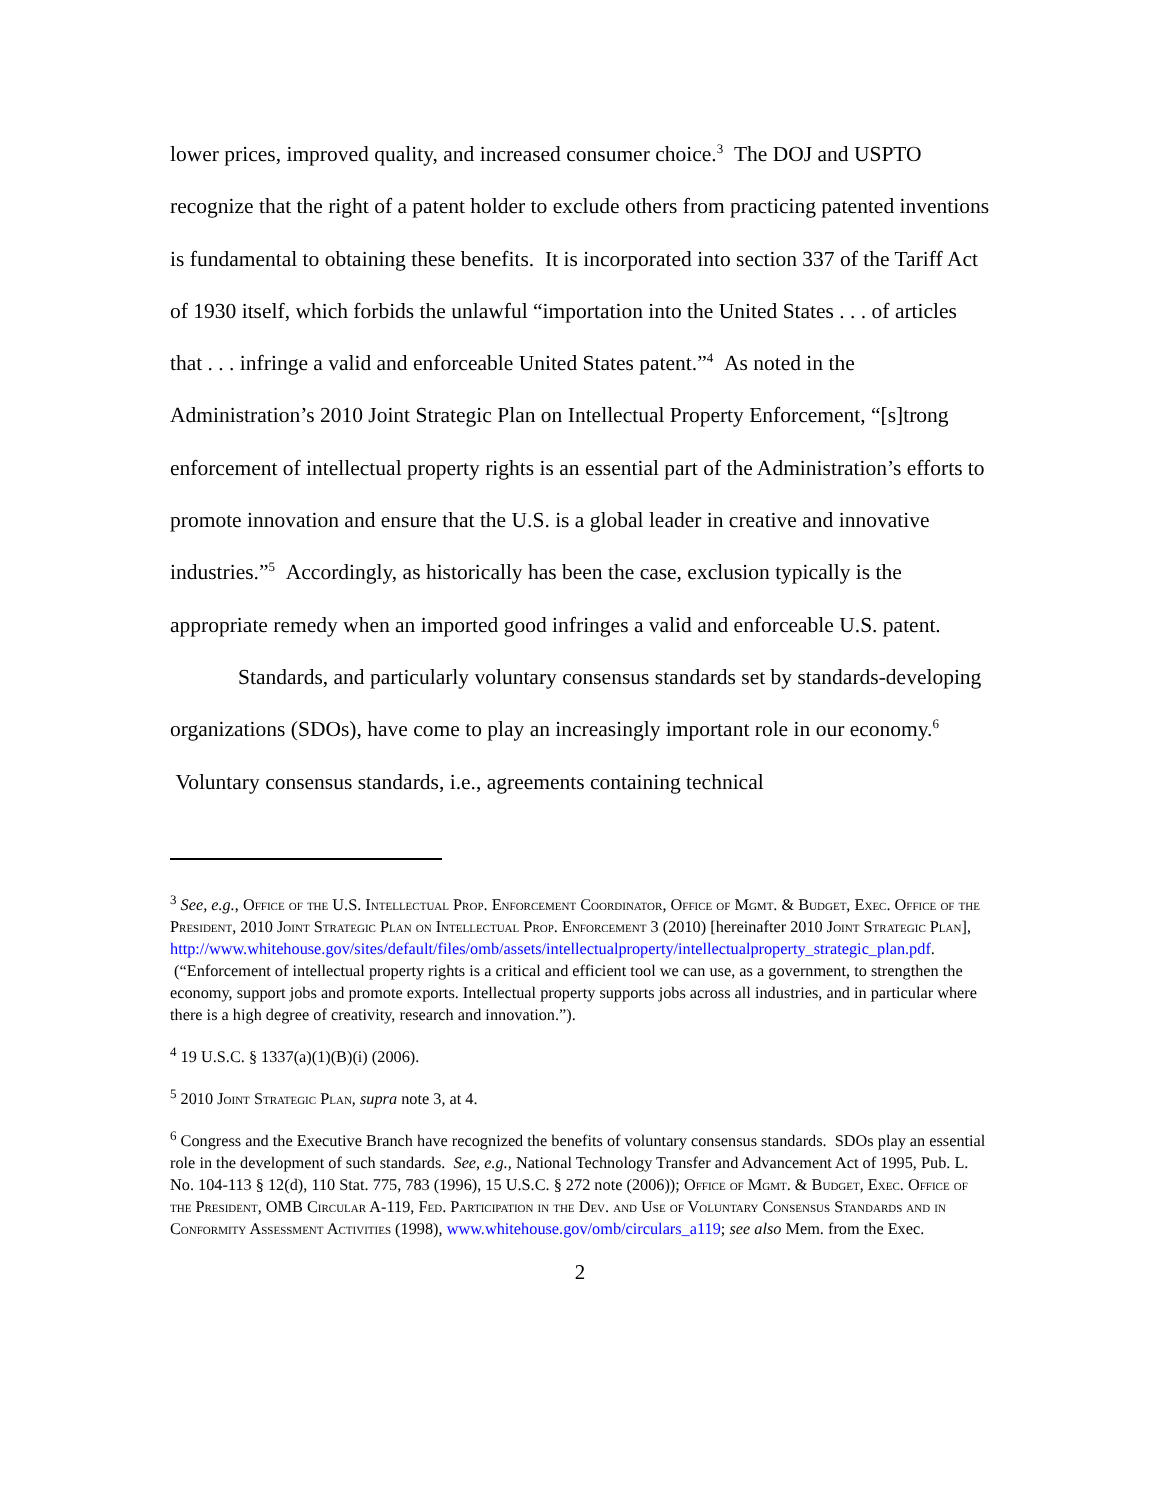lower prices, improved quality, and increased consumer choice.<sup>3</sup> The DOJ and USPTO recognize that the right of a patent holder to exclude others from practicing patented inventions is fundamental to obtaining these benefits. It is incorporated into section 337 of the Tariff Act of 1930 itself, which forbids the unlawful “importation into the United States . . . of articles that . . . infringe a valid and enforceable United States patent.”<sup>4</sup> As noted in the Administration’s 2010 Joint Strategic Plan on Intellectual Property Enforcement, “[s]trong enforcement of intellectual property rights is an essential part of the Administration’s efforts to promote innovation and ensure that the U.S. is a global leader in creative and innovative industries.”<sup>5</sup> Accordingly, as historically has been the case, exclusion typically is the appropriate remedy when an imported good infringes a valid and enforceable U.S. patent.
Standards, and particularly voluntary consensus standards set by standards-developing organizations (SDOs), have come to play an increasingly important role in our economy.<sup>6</sup> Voluntary consensus standards, i.e., agreements containing technical
<sup>3</sup> See, e.g., Office of the U.S. Intellectual Prop. Enforcement Coordinator, Office of Mgmt. & Budget, Exec. Office of the President, 2010 Joint Strategic Plan on Intellectual Prop. Enforcement 3 (2010) [hereinafter 2010 Joint Strategic Plan], http://www.whitehouse.gov/sites/default/files/omb/assets/intellectualproperty/intellectualproperty_strategic_plan.pdf. (“Enforcement of intellectual property rights is a critical and efficient tool we can use, as a government, to strengthen the economy, support jobs and promote exports. Intellectual property supports jobs across all industries, and in particular where there is a high degree of creativity, research and innovation.”).
<sup>4</sup> 19 U.S.C. § 1337(a)(1)(B)(i) (2006).
<sup>5</sup> 2010 Joint Strategic Plan, supra note 3, at 4.
<sup>6</sup> Congress and the Executive Branch have recognized the benefits of voluntary consensus standards. SDOs play an essential role in the development of such standards. See, e.g., National Technology Transfer and Advancement Act of 1995, Pub. L. No. 104-113 § 12(d), 110 Stat. 775, 783 (1996), 15 U.S.C. § 272 note (2006)); Office of Mgmt. & Budget, Exec. Office of the President, OMB Circular A-119, Fed. Participation in the Dev. and Use of Voluntary Consensus Standards and in Conformity Assessment Activities (1998), www.whitehouse.gov/omb/circulars_a119; see also Mem. from the Exec.
2